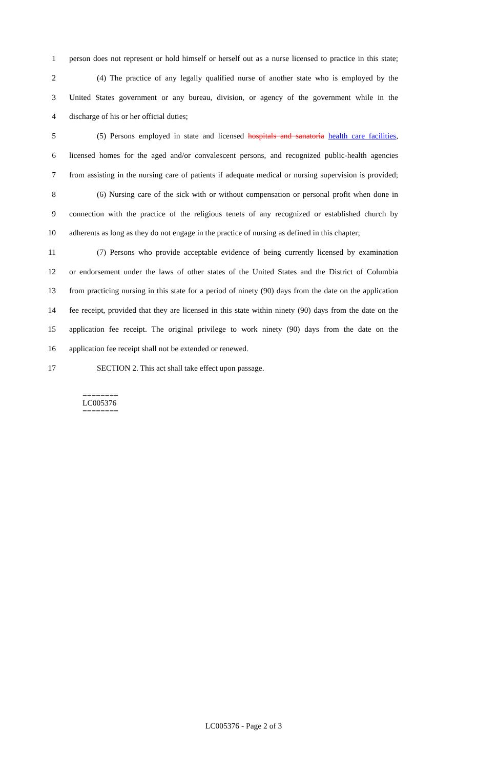1 person does not represent or hold himself or herself out as a nurse licensed to practice in this state;
2 (4) The practice of any legally qualified nurse of another state who is employed by the
3 United States government or any bureau, division, or agency of the government while in the
4 discharge of his or her official duties;
5 (5) Persons employed in state and licensed hospitals and sanatoria health care facilities,
6 licensed homes for the aged and/or convalescent persons, and recognized public-health agencies
7 from assisting in the nursing care of patients if adequate medical or nursing supervision is provided;
8 (6) Nursing care of the sick with or without compensation or personal profit when done in
9 connection with the practice of the religious tenets of any recognized or established church by
10 adherents as long as they do not engage in the practice of nursing as defined in this chapter;
11 (7) Persons who provide acceptable evidence of being currently licensed by examination
12 or endorsement under the laws of other states of the United States and the District of Columbia
13 from practicing nursing in this state for a period of ninety (90) days from the date on the application
14 fee receipt, provided that they are licensed in this state within ninety (90) days from the date on the
15 application fee receipt. The original privilege to work ninety (90) days from the date on the
16 application fee receipt shall not be extended or renewed.
17 SECTION 2. This act shall take effect upon passage.
========
LC005376
========
LC005376 - Page 2 of 3